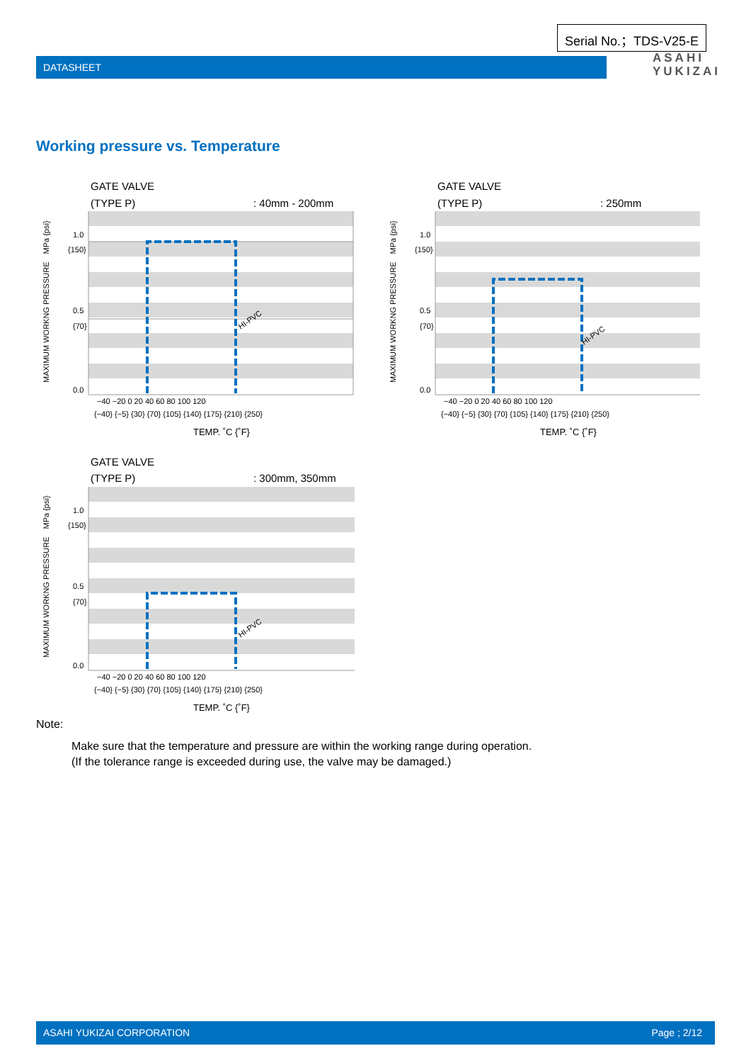Serial No.；TDS-V25-E
DATASHEET
ASAHI
YUKIZAI
Working pressure vs. Temperature
GATE VALVE
(TYPE P)
: 40mm - 200mm
HI-PVC
1.0
{150}
0.5
{70}
0.0
MAXIMUM WORKNG PRESSURE　MPa {psi}
−40 −20 0 20 40 60 80 100 120
{−40} {−5} {30} {70} {105} {140} {175} {210} {250}
TEMP. ˚C {˚F}
GATE VALVE
(TYPE P)
: 250mm
HI-PVC
1.0
{150}
0.5
{70}
0.0
MAXIMUM WORKNG PRESSURE　MPa {psi}
−40 −20 0 20 40 60 80 100 120
{−40} {−5} {30} {70} {105} {140} {175} {210} {250}
TEMP. ˚C {˚F}
GATE VALVE
(TYPE P)
: 300mm, 350mm
HI-PVC
1.0
{150}
0.5
{70}
0.0
MAXIMUM WORKNG PRESSURE　MPa {psi}
−40 −20 0 20 40 60 80 100 120
{−40} {−5} {30} {70} {105} {140} {175} {210} {250}
TEMP. ˚C {˚F}
Note:
Make sure that the temperature and pressure are within the working range during operation.
(If the tolerance range is exceeded during use, the valve may be damaged.)
ASAHI YUKIZAI CORPORATION Page ; 2/12